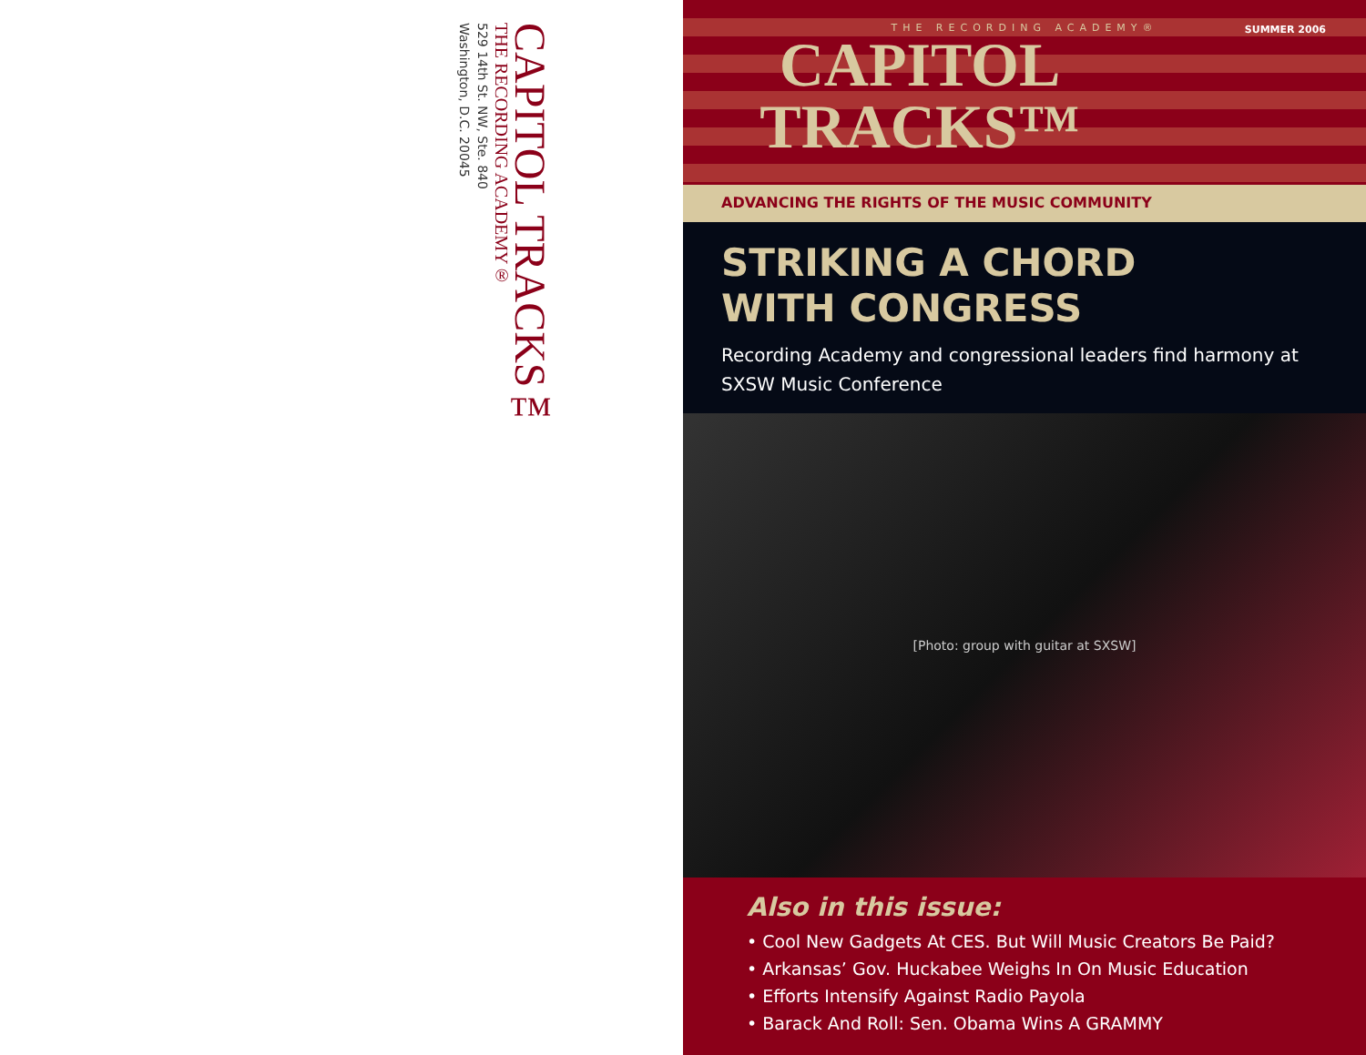CAPITOL TRACKS™
THE RECORDING ACADEMY®
529 14th St. NW, Ste. 840
Washington, D.C. 20045
THE RECORDING ACADEMY®
SUMMER 2006
CAPITOL
TRACKS™
ADVANCING THE RIGHTS OF THE MUSIC COMMUNITY
STRIKING A CHORD
WITH CONGRESS
Recording Academy and congressional leaders find harmony at SXSW Music Conference
[Photo: group with guitar at SXSW]
Also in this issue:
• Cool New Gadgets At CES. But Will Music Creators Be Paid?
• Arkansas’ Gov. Huckabee Weighs In On Music Education
• Efforts Intensify Against Radio Payola
• Barack And Roll: Sen. Obama Wins A GRAMMY